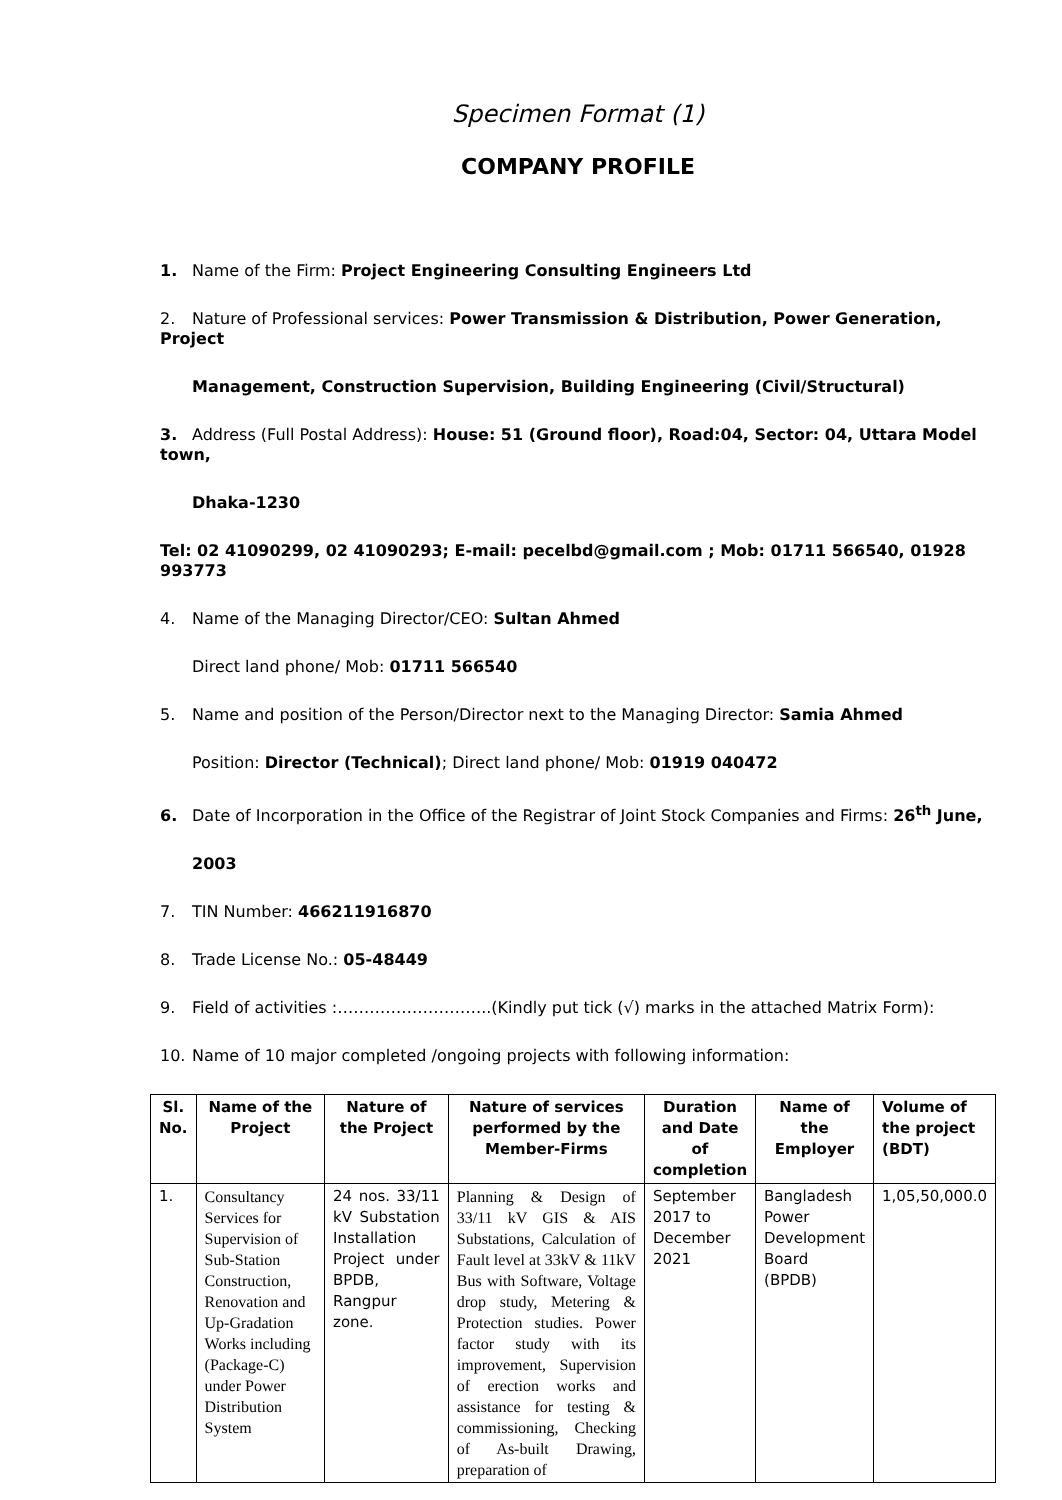Specimen Format (1)
COMPANY PROFILE
1. Name of the Firm: Project Engineering Consulting Engineers Ltd
2. Nature of Professional services: Power Transmission & Distribution, Power Generation, Project
Management, Construction Supervision, Building Engineering (Civil/Structural)
3. Address (Full Postal Address): House: 51 (Ground floor), Road:04, Sector: 04, Uttara Model town,
Dhaka-1230
Tel: 02 41090299, 02 41090293; E-mail: pecelbd@gmail.com ; Mob: 01711 566540, 01928 993773
4. Name of the Managing Director/CEO: Sultan Ahmed
Direct land phone/ Mob: 01711 566540
5. Name and position of the Person/Director next to the Managing Director: Samia Ahmed
Position: Director (Technical); Direct land phone/ Mob: 01919 040472
6. Date of Incorporation in the Office of the Registrar of Joint Stock Companies and Firms: 26<sup>th</sup> June,
2003
7. TIN Number: 466211916870
8. Trade License No.: 05-48449
9. Field of activities :………………………..(Kindly put tick (√) marks in the attached Matrix Form):
10. Name of 10 major completed /ongoing projects with following information:
| Sl. No. | Name of the Project | Nature of the Project | Nature of services performed by the Member-Firms | Duration and Date of completion | Name of the Employer | Volume of the project (BDT) |
| --- | --- | --- | --- | --- | --- | --- |
| 1. | Consultancy Services for Supervision of Sub-Station Construction, Renovation and Up-Gradation Works including (Package-C) under Power Distribution System | 24 nos. 33/11 kV Substation Installation Project under BPDB, Rangpur zone. | Planning & Design of 33/11 kV GIS & AIS Substations, Calculation of Fault level at 33kV & 11kV Bus with Software, Voltage drop study, Metering & Protection studies. Power factor study with its improvement, Supervision of erection works and assistance for testing & commissioning, Checking of As-built Drawing, preparation of | September 2017 to December 2021 | Bangladesh Power Development Board (BPDB) | 1,05,50,000.0 |